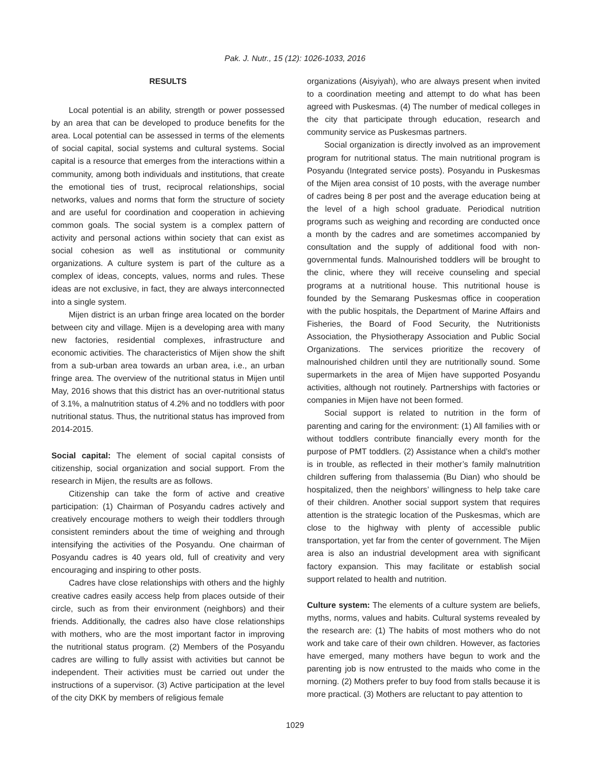Pak. J. Nutr., 15 (12): 1026-1033, 2016
RESULTS
Local potential is an ability, strength or power possessed by an area that can be developed to produce benefits for the area. Local potential can be assessed in terms of the elements of social capital, social systems and cultural systems. Social capital is a resource that emerges from the interactions within a community, among both individuals and institutions, that create the emotional ties of trust, reciprocal relationships, social networks, values and norms that form the structure of society and are useful for coordination and cooperation in achieving common goals. The social system is a complex pattern of activity and personal actions within society that can exist as social cohesion as well as institutional or community organizations. A culture system is part of the culture as a complex of ideas, concepts, values, norms and rules. These ideas are not exclusive, in fact, they are always interconnected into a single system.
Mijen district is an urban fringe area located on the border between city and village. Mijen is a developing area with many new factories, residential complexes, infrastructure and economic activities. The characteristics of Mijen show the shift from a sub-urban area towards an urban area, i.e., an urban fringe area. The overview of the nutritional status in Mijen until May, 2016 shows that this district has an over-nutritional status of 3.1%, a malnutrition status of 4.2% and no toddlers with poor nutritional status. Thus, the nutritional status has improved from 2014-2015.
Social capital: The element of social capital consists of citizenship, social organization and social support. From the research in Mijen, the results are as follows.
Citizenship can take the form of active and creative participation: (1) Chairman of Posyandu cadres actively and creatively encourage mothers to weigh their toddlers through consistent reminders about the time of weighing and through intensifying the activities of the Posyandu. One chairman of Posyandu cadres is 40 years old, full of creativity and very encouraging and inspiring to other posts.
Cadres have close relationships with others and the highly creative cadres easily access help from places outside of their circle, such as from their environment (neighbors) and their friends. Additionally, the cadres also have close relationships with mothers, who are the most important factor in improving the nutritional status program. (2) Members of the Posyandu cadres are willing to fully assist with activities but cannot be independent. Their activities must be carried out under the instructions of a supervisor. (3) Active participation at the level of the city DKK by members of religious female
organizations (Aisyiyah), who are always present when invited to a coordination meeting and attempt to do what has been agreed with Puskesmas. (4) The number of medical colleges in the city that participate through education, research and community service as Puskesmas partners.
Social organization is directly involved as an improvement program for nutritional status. The main nutritional program is Posyandu (Integrated service posts). Posyandu in Puskesmas of the Mijen area consist of 10 posts, with the average number of cadres being 8 per post and the average education being at the level of a high school graduate. Periodical nutrition programs such as weighing and recording are conducted once a month by the cadres and are sometimes accompanied by consultation and the supply of additional food with non-governmental funds. Malnourished toddlers will be brought to the clinic, where they will receive counseling and special programs at a nutritional house. This nutritional house is founded by the Semarang Puskesmas office in cooperation with the public hospitals, the Department of Marine Affairs and Fisheries, the Board of Food Security, the Nutritionists Association, the Physiotherapy Association and Public Social Organizations. The services prioritize the recovery of malnourished children until they are nutritionally sound. Some supermarkets in the area of Mijen have supported Posyandu activities, although not routinely. Partnerships with factories or companies in Mijen have not been formed.
Social support is related to nutrition in the form of parenting and caring for the environment: (1) All families with or without toddlers contribute financially every month for the purpose of PMT toddlers. (2) Assistance when a child’s mother is in trouble, as reflected in their mother’s family malnutrition children suffering from thalassemia (Bu Dian) who should be hospitalized, then the neighbors’ willingness to help take care of their children. Another social support system that requires attention is the strategic location of the Puskesmas, which are close to the highway with plenty of accessible public transportation, yet far from the center of government. The Mijen area is also an industrial development area with significant factory expansion. This may facilitate or establish social support related to health and nutrition.
Culture system: The elements of a culture system are beliefs, myths, norms, values and habits. Cultural systems revealed by the research are: (1) The habits of most mothers who do not work and take care of their own children. However, as factories have emerged, many mothers have begun to work and the parenting job is now entrusted to the maids who come in the morning. (2) Mothers prefer to buy food from stalls because it is more practical. (3) Mothers are reluctant to pay attention to
1029